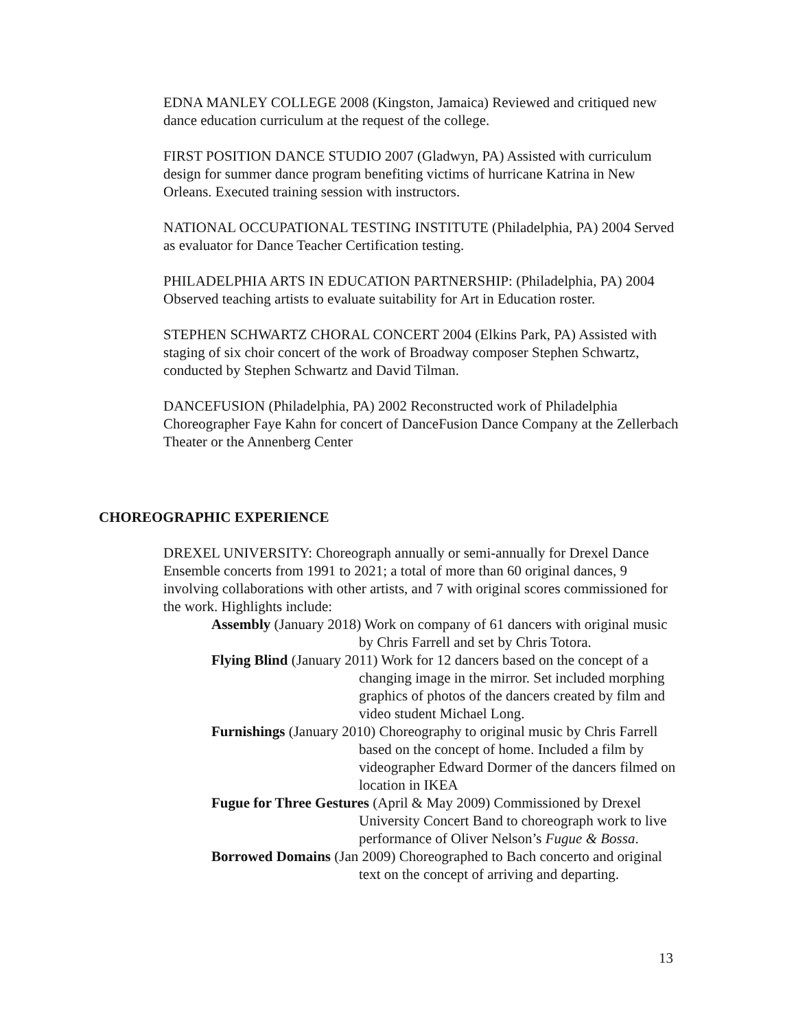EDNA MANLEY COLLEGE 2008 (Kingston, Jamaica) Reviewed and critiqued new dance education curriculum at the request of the college.
FIRST POSITION DANCE STUDIO 2007 (Gladwyn, PA) Assisted with curriculum design for summer dance program benefiting victims of hurricane Katrina in New Orleans. Executed training session with instructors.
NATIONAL OCCUPATIONAL TESTING INSTITUTE (Philadelphia, PA) 2004 Served as evaluator for Dance Teacher Certification testing.
PHILADELPHIA ARTS IN EDUCATION PARTNERSHIP: (Philadelphia, PA) 2004 Observed teaching artists to evaluate suitability for Art in Education roster.
STEPHEN SCHWARTZ CHORAL CONCERT 2004 (Elkins Park, PA) Assisted with staging of six choir concert of the work of Broadway composer Stephen Schwartz, conducted by Stephen Schwartz and David Tilman.
DANCEFUSION (Philadelphia, PA) 2002 Reconstructed work of Philadelphia Choreographer Faye Kahn for concert of DanceFusion Dance Company at the Zellerbach Theater or the Annenberg Center
CHOREOGRAPHIC EXPERIENCE
DREXEL UNIVERSITY: Choreograph annually or semi-annually for Drexel Dance Ensemble concerts from 1991 to 2021; a total of more than 60 original dances, 9 involving collaborations with other artists, and 7 with original scores commissioned for the work. Highlights include:
Assembly (January 2018) Work on company of 61 dancers with original music by Chris Farrell and set by Chris Totora.
Flying Blind (January 2011) Work for 12 dancers based on the concept of a changing image in the mirror. Set included morphing graphics of photos of the dancers created by film and video student Michael Long.
Furnishings (January 2010) Choreography to original music by Chris Farrell based on the concept of home. Included a film by videographer Edward Dormer of the dancers filmed on location in IKEA
Fugue for Three Gestures (April & May 2009) Commissioned by Drexel University Concert Band to choreograph work to live performance of Oliver Nelson’s Fugue & Bossa.
Borrowed Domains (Jan 2009) Choreographed to Bach concerto and original text on the concept of arriving and departing.
13